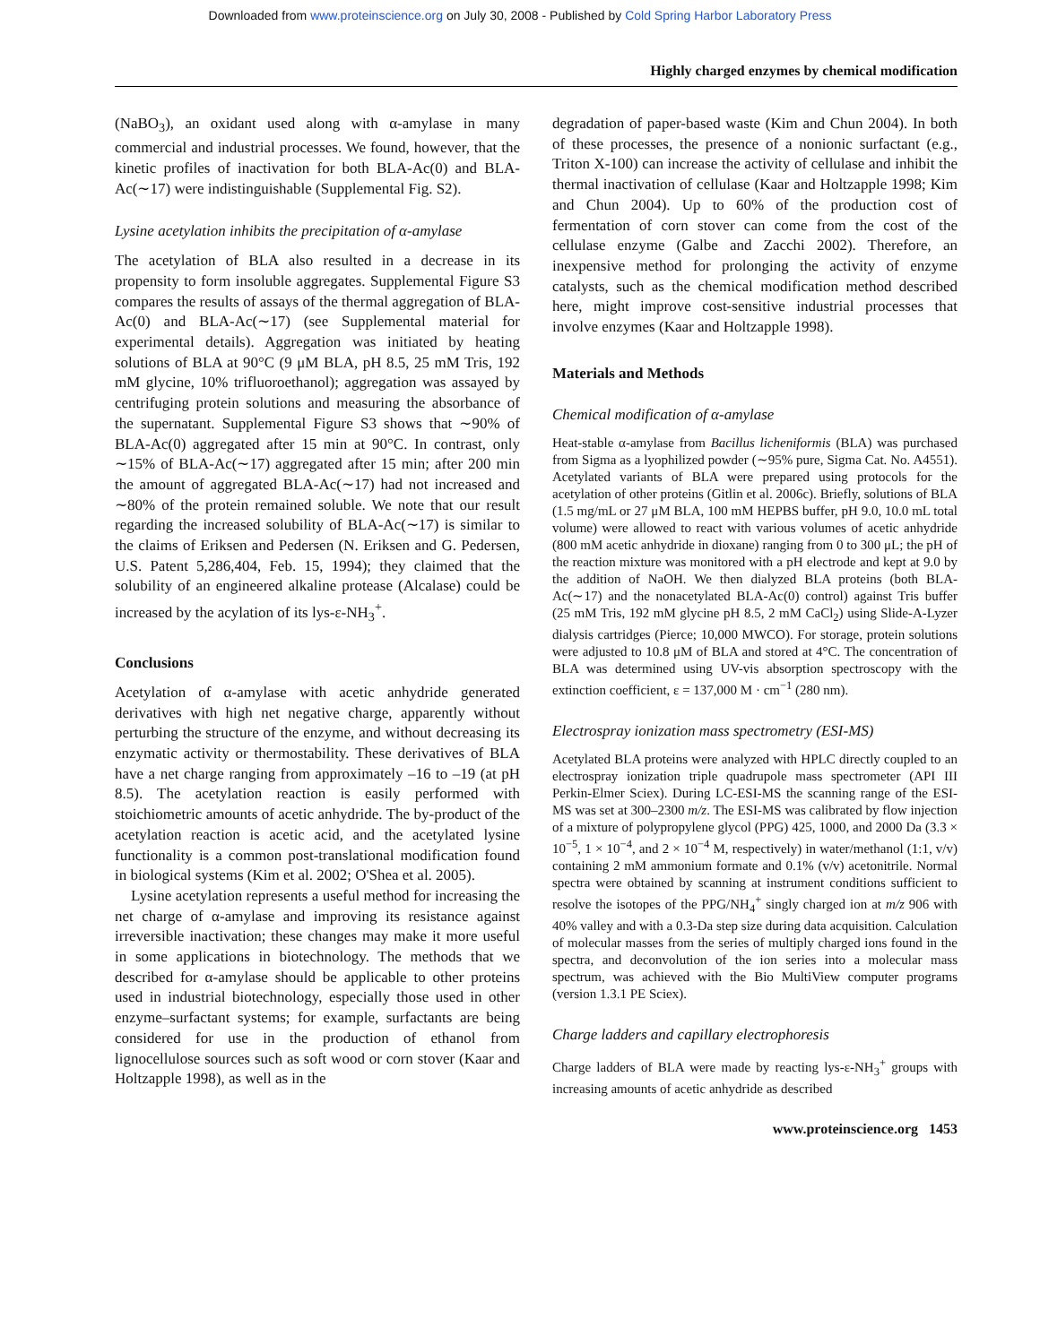Downloaded from www.proteinscience.org on July 30, 2008 - Published by Cold Spring Harbor Laboratory Press
Highly charged enzymes by chemical modification
(NaBO<sub>3</sub>), an oxidant used along with α-amylase in many commercial and industrial processes. We found, however, that the kinetic profiles of inactivation for both BLA-Ac(0) and BLA-Ac(∼17) were indistinguishable (Supplemental Fig. S2).
Lysine acetylation inhibits the precipitation of α-amylase
The acetylation of BLA also resulted in a decrease in its propensity to form insoluble aggregates. Supplemental Figure S3 compares the results of assays of the thermal aggregation of BLA-Ac(0) and BLA-Ac(∼17) (see Supplemental material for experimental details). Aggregation was initiated by heating solutions of BLA at 90°C (9 μM BLA, pH 8.5, 25 mM Tris, 192 mM glycine, 10% trifluoroethanol); aggregation was assayed by centrifuging protein solutions and measuring the absorbance of the supernatant. Supplemental Figure S3 shows that ∼90% of BLA-Ac(0) aggregated after 15 min at 90°C. In contrast, only ∼15% of BLA-Ac(∼17) aggregated after 15 min; after 200 min the amount of aggregated BLA-Ac(∼17) had not increased and ∼80% of the protein remained soluble. We note that our result regarding the increased solubility of BLA-Ac(∼17) is similar to the claims of Eriksen and Pedersen (N. Eriksen and G. Pedersen, U.S. Patent 5,286,404, Feb. 15, 1994); they claimed that the solubility of an engineered alkaline protease (Alcalase) could be increased by the acylation of its lys-ε-NH<sub>3</sub><sup>+</sup>.
Conclusions
Acetylation of α-amylase with acetic anhydride generated derivatives with high net negative charge, apparently without perturbing the structure of the enzyme, and without decreasing its enzymatic activity or thermostability. These derivatives of BLA have a net charge ranging from approximately –16 to –19 (at pH 8.5). The acetylation reaction is easily performed with stoichiometric amounts of acetic anhydride. The by-product of the acetylation reaction is acetic acid, and the acetylated lysine functionality is a common post-translational modification found in biological systems (Kim et al. 2002; O'Shea et al. 2005).
Lysine acetylation represents a useful method for increasing the net charge of α-amylase and improving its resistance against irreversible inactivation; these changes may make it more useful in some applications in biotechnology. The methods that we described for α-amylase should be applicable to other proteins used in industrial biotechnology, especially those used in other enzyme–surfactant systems; for example, surfactants are being considered for use in the production of ethanol from lignocellulose sources such as soft wood or corn stover (Kaar and Holtzapple 1998), as well as in the
degradation of paper-based waste (Kim and Chun 2004). In both of these processes, the presence of a nonionic surfactant (e.g., Triton X-100) can increase the activity of cellulase and inhibit the thermal inactivation of cellulase (Kaar and Holtzapple 1998; Kim and Chun 2004). Up to 60% of the production cost of fermentation of corn stover can come from the cost of the cellulase enzyme (Galbe and Zacchi 2002). Therefore, an inexpensive method for prolonging the activity of enzyme catalysts, such as the chemical modification method described here, might improve cost-sensitive industrial processes that involve enzymes (Kaar and Holtzapple 1998).
Materials and Methods
Chemical modification of α-amylase
Heat-stable α-amylase from Bacillus licheniformis (BLA) was purchased from Sigma as a lyophilized powder (∼95% pure, Sigma Cat. No. A4551). Acetylated variants of BLA were prepared using protocols for the acetylation of other proteins (Gitlin et al. 2006c). Briefly, solutions of BLA (1.5 mg/mL or 27 μM BLA, 100 mM HEPBS buffer, pH 9.0, 10.0 mL total volume) were allowed to react with various volumes of acetic anhydride (800 mM acetic anhydride in dioxane) ranging from 0 to 300 μL; the pH of the reaction mixture was monitored with a pH electrode and kept at 9.0 by the addition of NaOH. We then dialyzed BLA proteins (both BLA-Ac(∼17) and the nonacetylated BLA-Ac(0) control) against Tris buffer (25 mM Tris, 192 mM glycine pH 8.5, 2 mM CaCl<sub>2</sub>) using Slide-A-Lyzer dialysis cartridges (Pierce; 10,000 MWCO). For storage, protein solutions were adjusted to 10.8 μM of BLA and stored at 4°C. The concentration of BLA was determined using UV-vis absorption spectroscopy with the extinction coefficient, ε = 137,000 M · cm<sup>−1</sup> (280 nm).
Electrospray ionization mass spectrometry (ESI-MS)
Acetylated BLA proteins were analyzed with HPLC directly coupled to an electrospray ionization triple quadrupole mass spectrometer (API III Perkin-Elmer Sciex). During LC-ESI-MS the scanning range of the ESI-MS was set at 300–2300 m/z. The ESI-MS was calibrated by flow injection of a mixture of polypropylene glycol (PPG) 425, 1000, and 2000 Da (3.3 × 10<sup>−5</sup>, 1 × 10<sup>−4</sup>, and 2 × 10<sup>−4</sup> M, respectively) in water/methanol (1:1, v/v) containing 2 mM ammonium formate and 0.1% (v/v) acetonitrile. Normal spectra were obtained by scanning at instrument conditions sufficient to resolve the isotopes of the PPG/NH<sub>4</sub><sup>+</sup> singly charged ion at m/z 906 with 40% valley and with a 0.3-Da step size during data acquisition. Calculation of molecular masses from the series of multiply charged ions found in the spectra, and deconvolution of the ion series into a molecular mass spectrum, was achieved with the Bio MultiView computer programs (version 1.3.1 PE Sciex).
Charge ladders and capillary electrophoresis
Charge ladders of BLA were made by reacting lys-ε-NH<sub>3</sub><sup>+</sup> groups with increasing amounts of acetic anhydride as described
www.proteinscience.org 1453